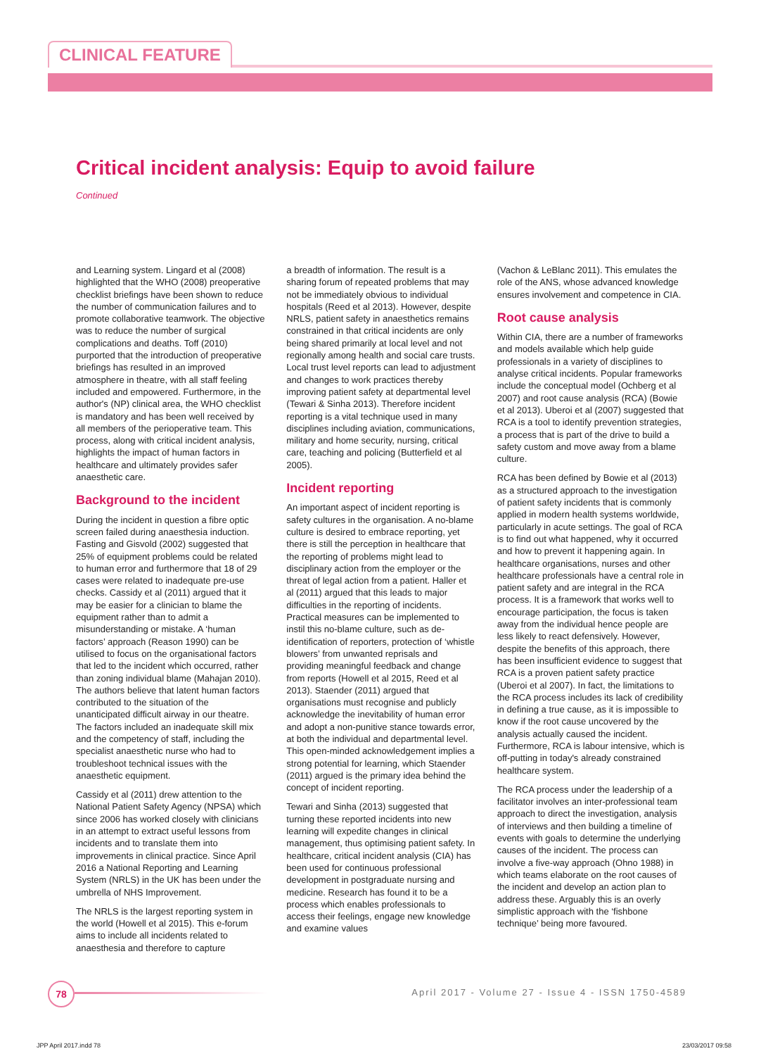CLINICAL FEATURE
Critical incident analysis: Equip to avoid failure
Continued
and Learning system. Lingard et al (2008) highlighted that the WHO (2008) preoperative checklist briefings have been shown to reduce the number of communication failures and to promote collaborative teamwork. The objective was to reduce the number of surgical complications and deaths. Toff (2010) purported that the introduction of preoperative briefings has resulted in an improved atmosphere in theatre, with all staff feeling included and empowered. Furthermore, in the author's (NP) clinical area, the WHO checklist is mandatory and has been well received by all members of the perioperative team. This process, along with critical incident analysis, highlights the impact of human factors in healthcare and ultimately provides safer anaesthetic care.
Background to the incident
During the incident in question a fibre optic screen failed during anaesthesia induction. Fasting and Gisvold (2002) suggested that 25% of equipment problems could be related to human error and furthermore that 18 of 29 cases were related to inadequate pre-use checks. Cassidy et al (2011) argued that it may be easier for a clinician to blame the equipment rather than to admit a misunderstanding or mistake. A ‘human factors’ approach (Reason 1990) can be utilised to focus on the organisational factors that led to the incident which occurred, rather than zoning individual blame (Mahajan 2010). The authors believe that latent human factors contributed to the situation of the unanticipated difficult airway in our theatre. The factors included an inadequate skill mix and the competency of staff, including the specialist anaesthetic nurse who had to troubleshoot technical issues with the anaesthetic equipment.
Cassidy et al (2011) drew attention to the National Patient Safety Agency (NPSA) which since 2006 has worked closely with clinicians in an attempt to extract useful lessons from incidents and to translate them into improvements in clinical practice. Since April 2016 a National Reporting and Learning System (NRLS) in the UK has been under the umbrella of NHS Improvement.
The NRLS is the largest reporting system in the world (Howell et al 2015). This e-forum aims to include all incidents related to anaesthesia and therefore to capture
a breadth of information. The result is a sharing forum of repeated problems that may not be immediately obvious to individual hospitals (Reed et al 2013). However, despite NRLS, patient safety in anaesthetics remains constrained in that critical incidents are only being shared primarily at local level and not regionally among health and social care trusts. Local trust level reports can lead to adjustment and changes to work practices thereby improving patient safety at departmental level (Tewari & Sinha 2013). Therefore incident reporting is a vital technique used in many disciplines including aviation, communications, military and home security, nursing, critical care, teaching and policing (Butterfield et al 2005).
Incident reporting
An important aspect of incident reporting is safety cultures in the organisation. A no-blame culture is desired to embrace reporting, yet there is still the perception in healthcare that the reporting of problems might lead to disciplinary action from the employer or the threat of legal action from a patient. Haller et al (2011) argued that this leads to major difficulties in the reporting of incidents. Practical measures can be implemented to instil this no-blame culture, such as de-identification of reporters, protection of ‘whistle blowers’ from unwanted reprisals and providing meaningful feedback and change from reports (Howell et al 2015, Reed et al 2013). Staender (2011) argued that organisations must recognise and publicly acknowledge the inevitability of human error and adopt a non-punitive stance towards error, at both the individual and departmental level. This open-minded acknowledgement implies a strong potential for learning, which Staender (2011) argued is the primary idea behind the concept of incident reporting.
Tewari and Sinha (2013) suggested that turning these reported incidents into new learning will expedite changes in clinical management, thus optimising patient safety. In healthcare, critical incident analysis (CIA) has been used for continuous professional development in postgraduate nursing and medicine. Research has found it to be a process which enables professionals to access their feelings, engage new knowledge and examine values
(Vachon & LeBlanc 2011). This emulates the role of the ANS, whose advanced knowledge ensures involvement and competence in CIA.
Root cause analysis
Within CIA, there are a number of frameworks and models available which help guide professionals in a variety of disciplines to analyse critical incidents. Popular frameworks include the conceptual model (Ochberg et al 2007) and root cause analysis (RCA) (Bowie et al 2013). Uberoi et al (2007) suggested that RCA is a tool to identify prevention strategies, a process that is part of the drive to build a safety custom and move away from a blame culture.
RCA has been defined by Bowie et al (2013) as a structured approach to the investigation of patient safety incidents that is commonly applied in modern health systems worldwide, particularly in acute settings. The goal of RCA is to find out what happened, why it occurred and how to prevent it happening again. In healthcare organisations, nurses and other healthcare professionals have a central role in patient safety and are integral in the RCA process. It is a framework that works well to encourage participation, the focus is taken away from the individual hence people are less likely to react defensively. However, despite the benefits of this approach, there has been insufficient evidence to suggest that RCA is a proven patient safety practice (Uberoi et al 2007). In fact, the limitations to the RCA process includes its lack of credibility in defining a true cause, as it is impossible to know if the root cause uncovered by the analysis actually caused the incident. Furthermore, RCA is labour intensive, which is off-putting in today's already constrained healthcare system.
The RCA process under the leadership of a facilitator involves an inter-professional team approach to direct the investigation, analysis of interviews and then building a timeline of events with goals to determine the underlying causes of the incident. The process can involve a five-way approach (Ohno 1988) in which teams elaborate on the root causes of the incident and develop an action plan to address these. Arguably this is an overly simplistic approach with the ‘fishbone technique’ being more favoured.
78
April 2017 - Volume 27 - Issue 4 - ISSN 1750-4589
JPP April 2017.indd 78 23/03/2017 09:58